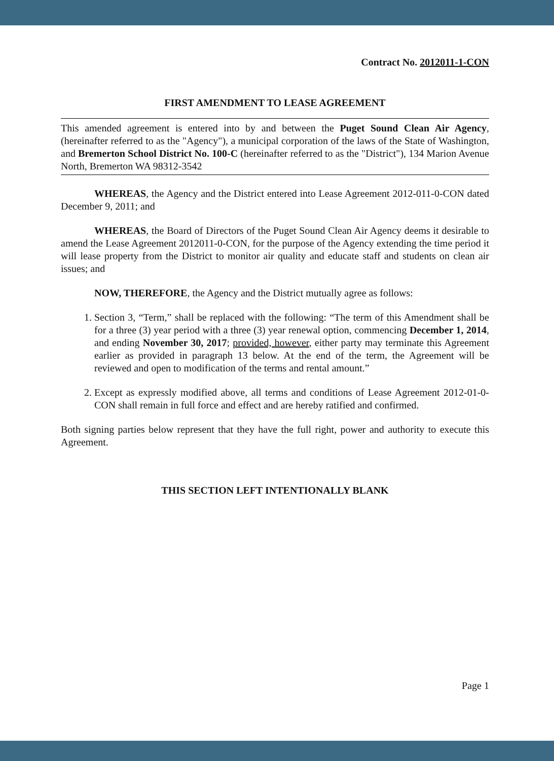Contract No. 2012011-1-CON
FIRST AMENDMENT TO LEASE AGREEMENT
This amended agreement is entered into by and between the Puget Sound Clean Air Agency, (hereinafter referred to as the "Agency"), a municipal corporation of the laws of the State of Washington, and Bremerton School District No. 100-C (hereinafter referred to as the "District"), 134 Marion Avenue North, Bremerton WA 98312-3542
WHEREAS, the Agency and the District entered into Lease Agreement 2012-011-0-CON dated December 9, 2011; and
WHEREAS, the Board of Directors of the Puget Sound Clean Air Agency deems it desirable to amend the Lease Agreement 2012011-0-CON, for the purpose of the Agency extending the time period it will lease property from the District to monitor air quality and educate staff and students on clean air issues; and
NOW, THEREFORE, the Agency and the District mutually agree as follows:
1. Section 3, “Term,” shall be replaced with the following: “The term of this Amendment shall be for a three (3) year period with a three (3) year renewal option, commencing December 1, 2014, and ending November 30, 2017; provided, however, either party may terminate this Agreement earlier as provided in paragraph 13 below. At the end of the term, the Agreement will be reviewed and open to modification of the terms and rental amount.”
2. Except as expressly modified above, all terms and conditions of Lease Agreement 2012-01-0-CON shall remain in full force and effect and are hereby ratified and confirmed.
Both signing parties below represent that they have the full right, power and authority to execute this Agreement.
THIS SECTION LEFT INTENTIONALLY BLANK
Page 1